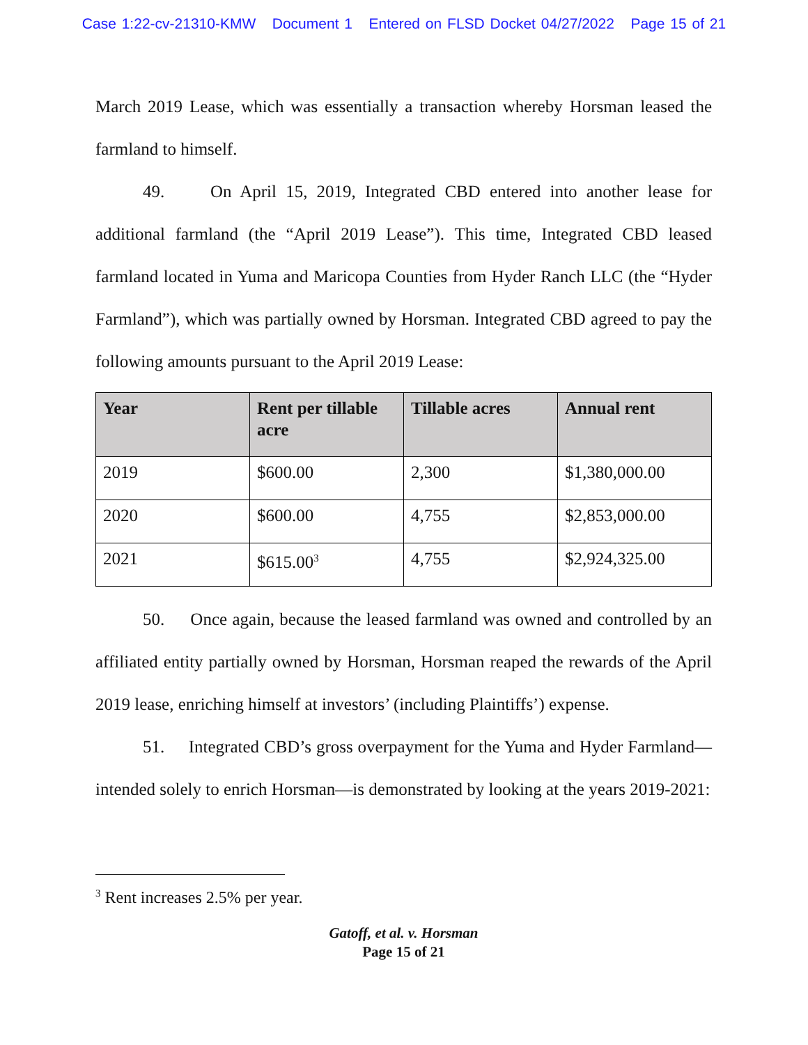Case 1:22-cv-21310-KMW Document 1 Entered on FLSD Docket 04/27/2022 Page 15 of 21
March 2019 Lease, which was essentially a transaction whereby Horsman leased the farmland to himself.
49. On April 15, 2019, Integrated CBD entered into another lease for additional farmland (the “April 2019 Lease”). This time, Integrated CBD leased farmland located in Yuma and Maricopa Counties from Hyder Ranch LLC (the “Hyder Farmland”), which was partially owned by Horsman. Integrated CBD agreed to pay the following amounts pursuant to the April 2019 Lease:
| Year | Rent per tillable acre | Tillable acres | Annual rent |
| --- | --- | --- | --- |
| 2019 | $600.00 | 2,300 | $1,380,000.00 |
| 2020 | $600.00 | 4,755 | $2,853,000.00 |
| 2021 | $615.00<sup>3</sup> | 4,755 | $2,924,325.00 |
50. Once again, because the leased farmland was owned and controlled by an affiliated entity partially owned by Horsman, Horsman reaped the rewards of the April 2019 lease, enriching himself at investors’ (including Plaintiffs’) expense.
51. Integrated CBD’s gross overpayment for the Yuma and Hyder Farmland—intended solely to enrich Horsman—is demonstrated by looking at the years 2019-2021:
<sup>3</sup> Rent increases 2.5% per year.
Gatoff, et al. v. Horsman
Page 15 of 21